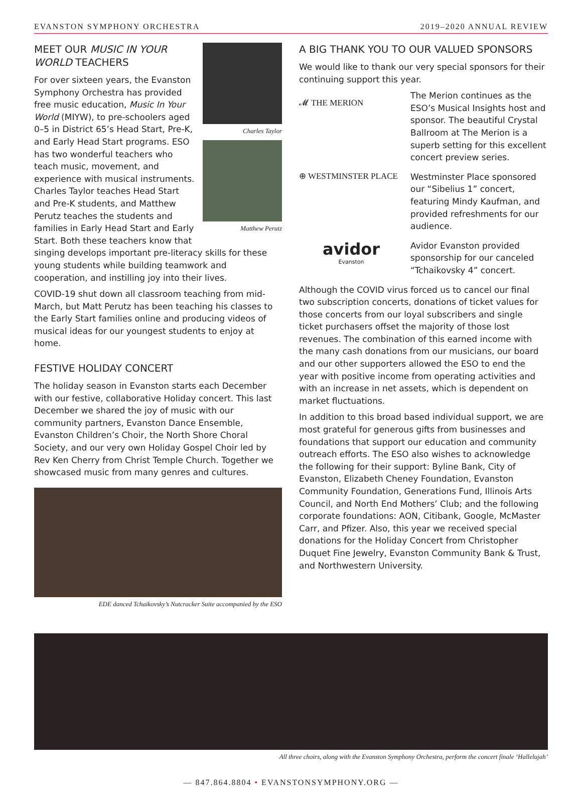EVANSTON SYMPHONY ORCHESTRA 2019–2020 ANNUAL REVIEW
Charles Taylor
Matthew Perutz
MEET OUR MUSIC IN YOUR WORLD TEACHERS
For over sixteen years, the Evanston Symphony Orchestra has provided free music education, Music In Your World (MIYW), to pre-schoolers aged 0–5 in District 65’s Head Start, Pre-K, and Early Head Start programs. ESO has two wonderful teachers who teach music, movement, and experience with musical instruments. Charles Taylor teaches Head Start and Pre-K students, and Matthew Perutz teaches the students and families in Early Head Start and Early Start. Both these teachers know that singing develops important pre-literacy skills for these young students while building teamwork and cooperation, and instilling joy into their lives.
COVID-19 shut down all classroom teaching from mid-March, but Matt Perutz has been teaching his classes to the Early Start families online and producing videos of musical ideas for our youngest students to enjoy at home.
FESTIVE HOLIDAY CONCERT
The holiday season in Evanston starts each December with our festive, collaborative Holiday concert. This last December we shared the joy of music with our community partners, Evanston Dance Ensemble, Evanston Children’s Choir, the North Shore Choral Society, and our very own Holiday Gospel Choir led by Rev Ken Cherry from Christ Temple Church. Together we showcased music from many genres and cultures.
EDE danced Tchaikovsky’s Nutcracker Suite accompanied by the ESO
A BIG THANK YOU TO OUR VALUED SPONSORS
We would like to thank our very special sponsors for their continuing support this year.
𝓜 THE MERION
The Merion continues as the ESO’s Musical Insights host and sponsor. The beautiful Crystal Ballroom at The Merion is a superb setting for this excellent concert preview series.
⊕ WESTMINSTER PLACE
Westminster Place sponsored our “Sibelius 1” concert, featuring Mindy Kaufman, and provided refreshments for our audience.
avidor
Evanston
Avidor Evanston provided sponsorship for our canceled “Tchaikovsky 4” concert.
Although the COVID virus forced us to cancel our final two subscription concerts, donations of ticket values for those concerts from our loyal subscribers and single ticket purchasers offset the majority of those lost revenues. The combination of this earned income with the many cash donations from our musicians, our board and our other supporters allowed the ESO to end the year with positive income from operating activities and with an increase in net assets, which is dependent on market fluctuations.
In addition to this broad based individual support, we are most grateful for generous gifts from businesses and foundations that support our education and community outreach efforts. The ESO also wishes to acknowledge the following for their support: Byline Bank, City of Evanston, Elizabeth Cheney Foundation, Evanston Community Foundation, Generations Fund, Illinois Arts Council, and North End Mothers’ Club; and the following corporate foundations: AON, Citibank, Google, McMaster Carr, and Pfizer. Also, this year we received special donations for the Holiday Concert from Christopher Duquet Fine Jewelry, Evanston Community Bank & Trust, and Northwestern University.
All three choirs, along with the Evanston Symphony Orchestra, perform the concert finale ‘Hallelujah’
— 847.864.8804 • EVANSTONSYMPHONY.ORG —